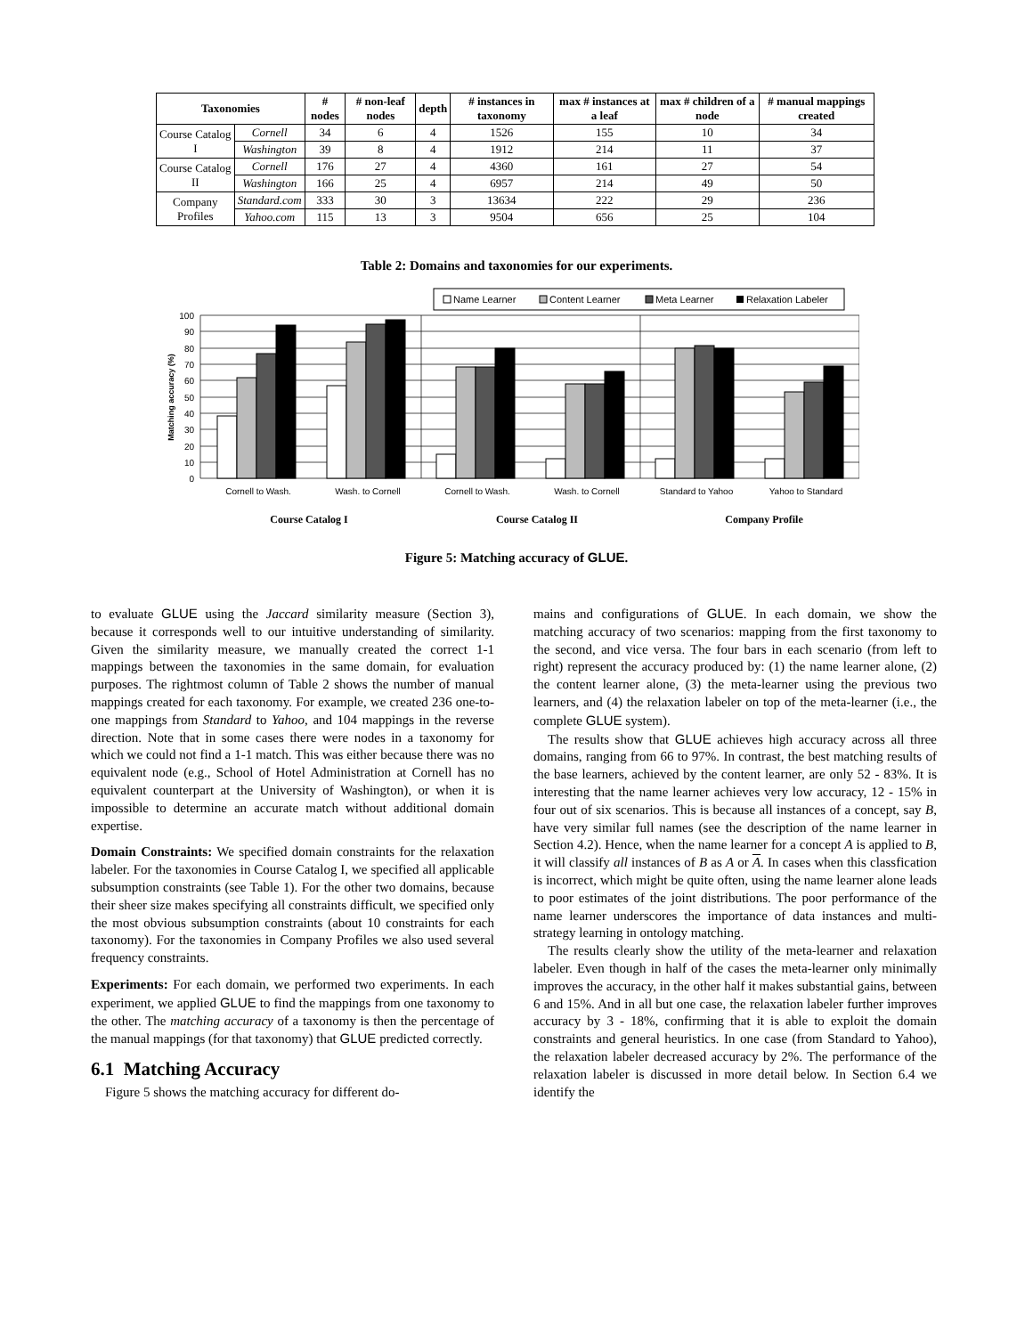| Taxonomies | | # nodes | # non-leaf nodes | depth | # instances in taxonomy | max # instances at a leaf | max # children of a node | # manual mappings created |
| --- | --- | --- | --- | --- | --- | --- | --- | --- |
| Course Catalog I | Cornell | 34 | 6 | 4 | 1526 | 155 | 10 | 34 |
| | Washington | 39 | 8 | 4 | 1912 | 214 | 11 | 37 |
| Course Catalog II | Cornell | 176 | 27 | 4 | 4360 | 161 | 27 | 54 |
| | Washington | 166 | 25 | 4 | 6957 | 214 | 49 | 50 |
| Company Profiles | Standard.com | 333 | 30 | 3 | 13634 | 222 | 29 | 236 |
| | Yahoo.com | 115 | 13 | 3 | 9504 | 656 | 25 | 104 |
Table 2: Domains and taxonomies for our experiments.
Name Learner
Content Learner
Meta Learner
Relaxation Labeler
100
90
80
70
60
50
40
30
20
10
0
Matching accuracy (%)
Cornell to Wash.
Wash. to Cornell
Cornell to Wash.
Wash. to Cornell
Standard to Yahoo
Yahoo to Standard
Course Catalog I
Course Catalog II
Company Profile
Figure 5: Matching accuracy of GLUE.
to evaluate GLUE using the Jaccard similarity measure (Section 3), because it corresponds well to our intuitive understanding of similarity. Given the similarity measure, we manually created the correct 1-1 mappings between the taxonomies in the same domain, for evaluation purposes. The rightmost column of Table 2 shows the number of manual mappings created for each taxonomy. For example, we created 236 one-to-one mappings from Standard to Yahoo, and 104 mappings in the reverse direction. Note that in some cases there were nodes in a taxonomy for which we could not find a 1-1 match. This was either because there was no equivalent node (e.g., School of Hotel Administration at Cornell has no equivalent counterpart at the University of Washington), or when it is impossible to determine an accurate match without additional domain expertise.
Domain Constraints: We specified domain constraints for the relaxation labeler. For the taxonomies in Course Catalog I, we specified all applicable subsumption constraints (see Table 1). For the other two domains, because their sheer size makes specifying all constraints difficult, we specified only the most obvious subsumption constraints (about 10 constraints for each taxonomy). For the taxonomies in Company Profiles we also used several frequency constraints.
Experiments: For each domain, we performed two experiments. In each experiment, we applied GLUE to find the mappings from one taxonomy to the other. The matching accuracy of a taxonomy is then the percentage of the manual mappings (for that taxonomy) that GLUE predicted correctly.
6.1 Matching Accuracy
Figure 5 shows the matching accuracy for different do-
mains and configurations of GLUE. In each domain, we show the matching accuracy of two scenarios: mapping from the first taxonomy to the second, and vice versa. The four bars in each scenario (from left to right) represent the accuracy produced by: (1) the name learner alone, (2) the content learner alone, (3) the meta-learner using the previous two learners, and (4) the relaxation labeler on top of the meta-learner (i.e., the complete GLUE system).
The results show that GLUE achieves high accuracy across all three domains, ranging from 66 to 97%. In contrast, the best matching results of the base learners, achieved by the content learner, are only 52 - 83%. It is interesting that the name learner achieves very low accuracy, 12 - 15% in four out of six scenarios. This is because all instances of a concept, say B, have very similar full names (see the description of the name learner in Section 4.2). Hence, when the name learner for a concept A is applied to B, it will classify all instances of B as A or A. In cases when this classfication is incorrect, which might be quite often, using the name learner alone leads to poor estimates of the joint distributions. The poor performance of the name learner underscores the importance of data instances and multi-strategy learning in ontology matching.
The results clearly show the utility of the meta-learner and relaxation labeler. Even though in half of the cases the meta-learner only minimally improves the accuracy, in the other half it makes substantial gains, between 6 and 15%. And in all but one case, the relaxation labeler further improves accuracy by 3 - 18%, confirming that it is able to exploit the domain constraints and general heuristics. In one case (from Standard to Yahoo), the relaxation labeler decreased accuracy by 2%. The performance of the relaxation labeler is discussed in more detail below. In Section 6.4 we identify the